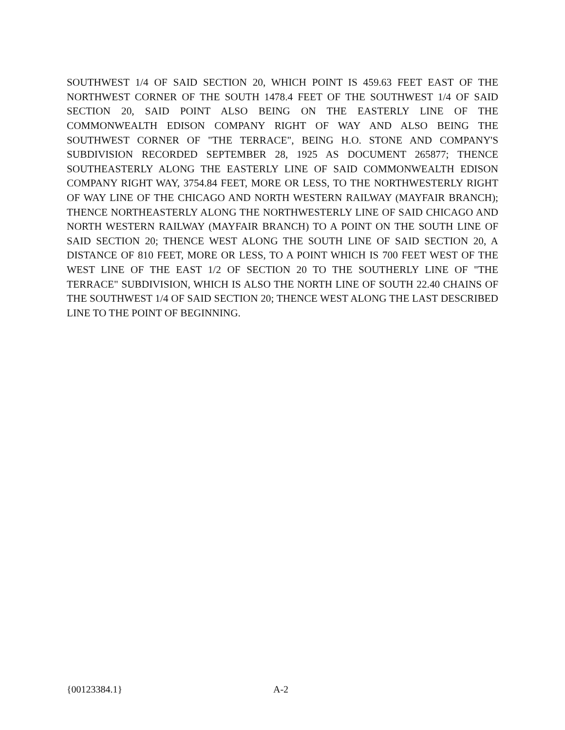SOUTHWEST 1/4 OF SAID SECTION 20, WHICH POINT IS 459.63 FEET EAST OF THE NORTHWEST CORNER OF THE SOUTH 1478.4 FEET OF THE SOUTHWEST 1/4 OF SAID SECTION 20, SAID POINT ALSO BEING ON THE EASTERLY LINE OF THE COMMONWEALTH EDISON COMPANY RIGHT OF WAY AND ALSO BEING THE SOUTHWEST CORNER OF "THE TERRACE", BEING H.O. STONE AND COMPANY'S SUBDIVISION RECORDED SEPTEMBER 28, 1925 AS DOCUMENT 265877; THENCE SOUTHEASTERLY ALONG THE EASTERLY LINE OF SAID COMMONWEALTH EDISON COMPANY RIGHT WAY, 3754.84 FEET, MORE OR LESS, TO THE NORTHWESTERLY RIGHT OF WAY LINE OF THE CHICAGO AND NORTH WESTERN RAILWAY (MAYFAIR BRANCH); THENCE NORTHEASTERLY ALONG THE NORTHWESTERLY LINE OF SAID CHICAGO AND NORTH WESTERN RAILWAY (MAYFAIR BRANCH) TO A POINT ON THE SOUTH LINE OF SAID SECTION 20; THENCE WEST ALONG THE SOUTH LINE OF SAID SECTION 20, A DISTANCE OF 810 FEET, MORE OR LESS, TO A POINT WHICH IS 700 FEET WEST OF THE WEST LINE OF THE EAST 1/2 OF SECTION 20 TO THE SOUTHERLY LINE OF "THE TERRACE" SUBDIVISION, WHICH IS ALSO THE NORTH LINE OF SOUTH 22.40 CHAINS OF THE SOUTHWEST 1/4 OF SAID SECTION 20; THENCE WEST ALONG THE LAST DESCRIBED LINE TO THE POINT OF BEGINNING.
{00123384.1} A-2